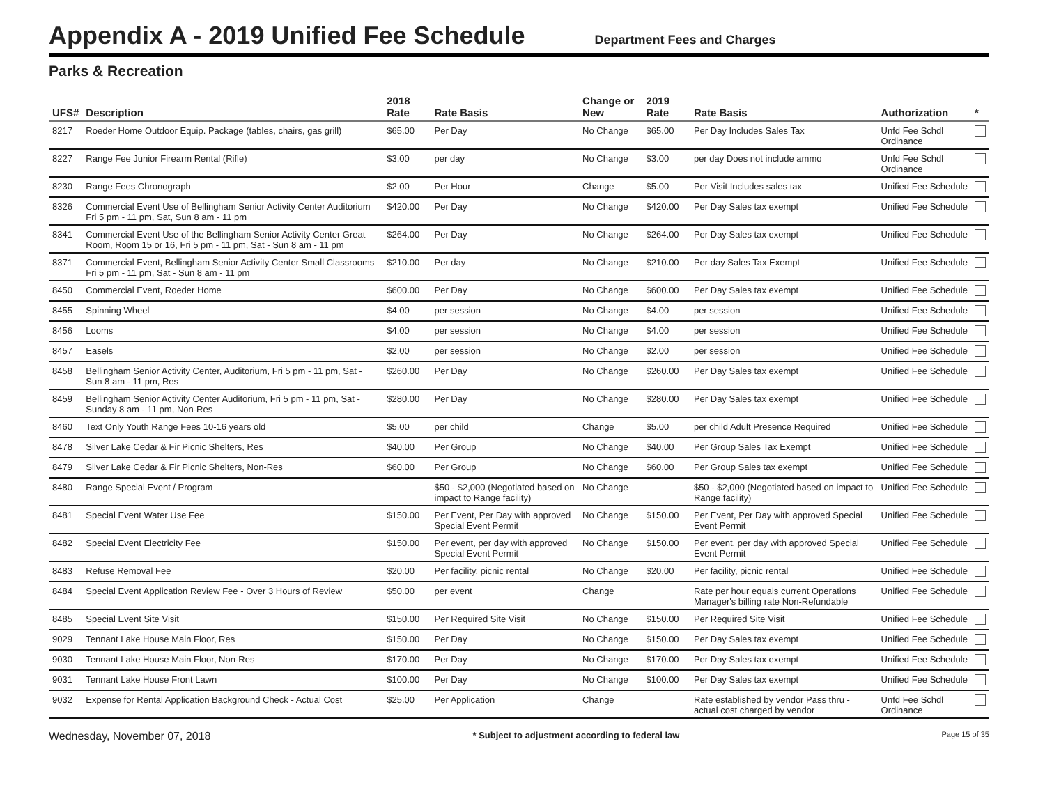Appendix A - 2019 Unified Fee Schedule
Department Fees and Charges
Parks & Recreation
| UFS# | Description | 2018 Rate | Rate Basis | Change or New | 2019 Rate | Rate Basis | Authorization | * |
| --- | --- | --- | --- | --- | --- | --- | --- | --- |
| 8217 | Roeder Home Outdoor Equip. Package (tables, chairs, gas grill) | $65.00 | Per Day | No Change | $65.00 | Per Day Includes Sales Tax | Unfd Fee Schdl Ordinance | |
| 8227 | Range Fee Junior Firearm Rental (Rifle) | $3.00 | per day | No Change | $3.00 | per day Does not include ammo | Unfd Fee Schdl Ordinance | |
| 8230 | Range Fees Chronograph | $2.00 | Per Hour | Change | $5.00 | Per Visit Includes sales tax | Unified Fee Schedule | |
| 8326 | Commercial Event Use of Bellingham Senior Activity Center Auditorium Fri 5 pm - 11 pm, Sat, Sun 8 am - 11 pm | $420.00 | Per Day | No Change | $420.00 | Per Day Sales tax exempt | Unified Fee Schedule | |
| 8341 | Commercial Event Use of the Bellingham Senior Activity Center Great Room, Room 15 or 16, Fri 5 pm - 11 pm, Sat - Sun 8 am - 11 pm | $264.00 | Per Day | No Change | $264.00 | Per Day Sales tax exempt | Unified Fee Schedule | |
| 8371 | Commercial Event, Bellingham Senior Activity Center Small Classrooms Fri 5 pm - 11 pm, Sat - Sun 8 am - 11 pm | $210.00 | Per day | No Change | $210.00 | Per day Sales Tax Exempt | Unified Fee Schedule | |
| 8450 | Commercial Event, Roeder Home | $600.00 | Per Day | No Change | $600.00 | Per Day Sales tax exempt | Unified Fee Schedule | |
| 8455 | Spinning Wheel | $4.00 | per session | No Change | $4.00 | per session | Unified Fee Schedule | |
| 8456 | Looms | $4.00 | per session | No Change | $4.00 | per session | Unified Fee Schedule | |
| 8457 | Easels | $2.00 | per session | No Change | $2.00 | per session | Unified Fee Schedule | |
| 8458 | Bellingham Senior Activity Center, Auditorium, Fri 5 pm - 11 pm, Sat - Sun 8 am - 11 pm, Res | $260.00 | Per Day | No Change | $260.00 | Per Day Sales tax exempt | Unified Fee Schedule | |
| 8459 | Bellingham Senior Activity Center Auditorium, Fri 5 pm - 11 pm, Sat - Sunday 8 am - 11 pm, Non-Res | $280.00 | Per Day | No Change | $280.00 | Per Day Sales tax exempt | Unified Fee Schedule | |
| 8460 | Text Only Youth Range Fees 10-16 years old | $5.00 | per child | Change | $5.00 | per child Adult Presence Required | Unified Fee Schedule | |
| 8478 | Silver Lake Cedar & Fir Picnic Shelters, Res | $40.00 | Per Group | No Change | $40.00 | Per Group Sales Tax Exempt | Unified Fee Schedule | |
| 8479 | Silver Lake Cedar & Fir Picnic Shelters, Non-Res | $60.00 | Per Group | No Change | $60.00 | Per Group Sales tax exempt | Unified Fee Schedule | |
| 8480 | Range Special Event / Program | | $50 - $2,000 (Negotiated based on impact to Range facility) | No Change | | $50 - $2,000 (Negotiated based on impact to Range facility) | Unified Fee Schedule | |
| 8481 | Special Event Water Use Fee | $150.00 | Per Event, Per Day with approved Special Event Permit | No Change | $150.00 | Per Event, Per Day with approved Special Event Permit | Unified Fee Schedule | |
| 8482 | Special Event Electricity Fee | $150.00 | Per event, per day with approved Special Event Permit | No Change | $150.00 | Per event, per day with approved Special Event Permit | Unified Fee Schedule | |
| 8483 | Refuse Removal Fee | $20.00 | Per facility, picnic rental | No Change | $20.00 | Per facility, picnic rental | Unified Fee Schedule | |
| 8484 | Special Event Application Review Fee - Over 3 Hours of Review | $50.00 | per event | Change | | Rate per hour equals current Operations Manager's billing rate Non-Refundable | Unified Fee Schedule | |
| 8485 | Special Event Site Visit | $150.00 | Per Required Site Visit | No Change | $150.00 | Per Required Site Visit | Unified Fee Schedule | |
| 9029 | Tennant Lake House Main Floor, Res | $150.00 | Per Day | No Change | $150.00 | Per Day Sales tax exempt | Unified Fee Schedule | |
| 9030 | Tennant Lake House Main Floor, Non-Res | $170.00 | Per Day | No Change | $170.00 | Per Day Sales tax exempt | Unified Fee Schedule | |
| 9031 | Tennant Lake House Front Lawn | $100.00 | Per Day | No Change | $100.00 | Per Day Sales tax exempt | Unified Fee Schedule | |
| 9032 | Expense for Rental Application Background Check - Actual Cost | $25.00 | Per Application | Change | | Rate established by vendor Pass thru - actual cost charged by vendor | Unfd Fee Schdl Ordinance | |
Wednesday, November 07, 2018 * Subject to adjustment according to federal law Page 15 of 35